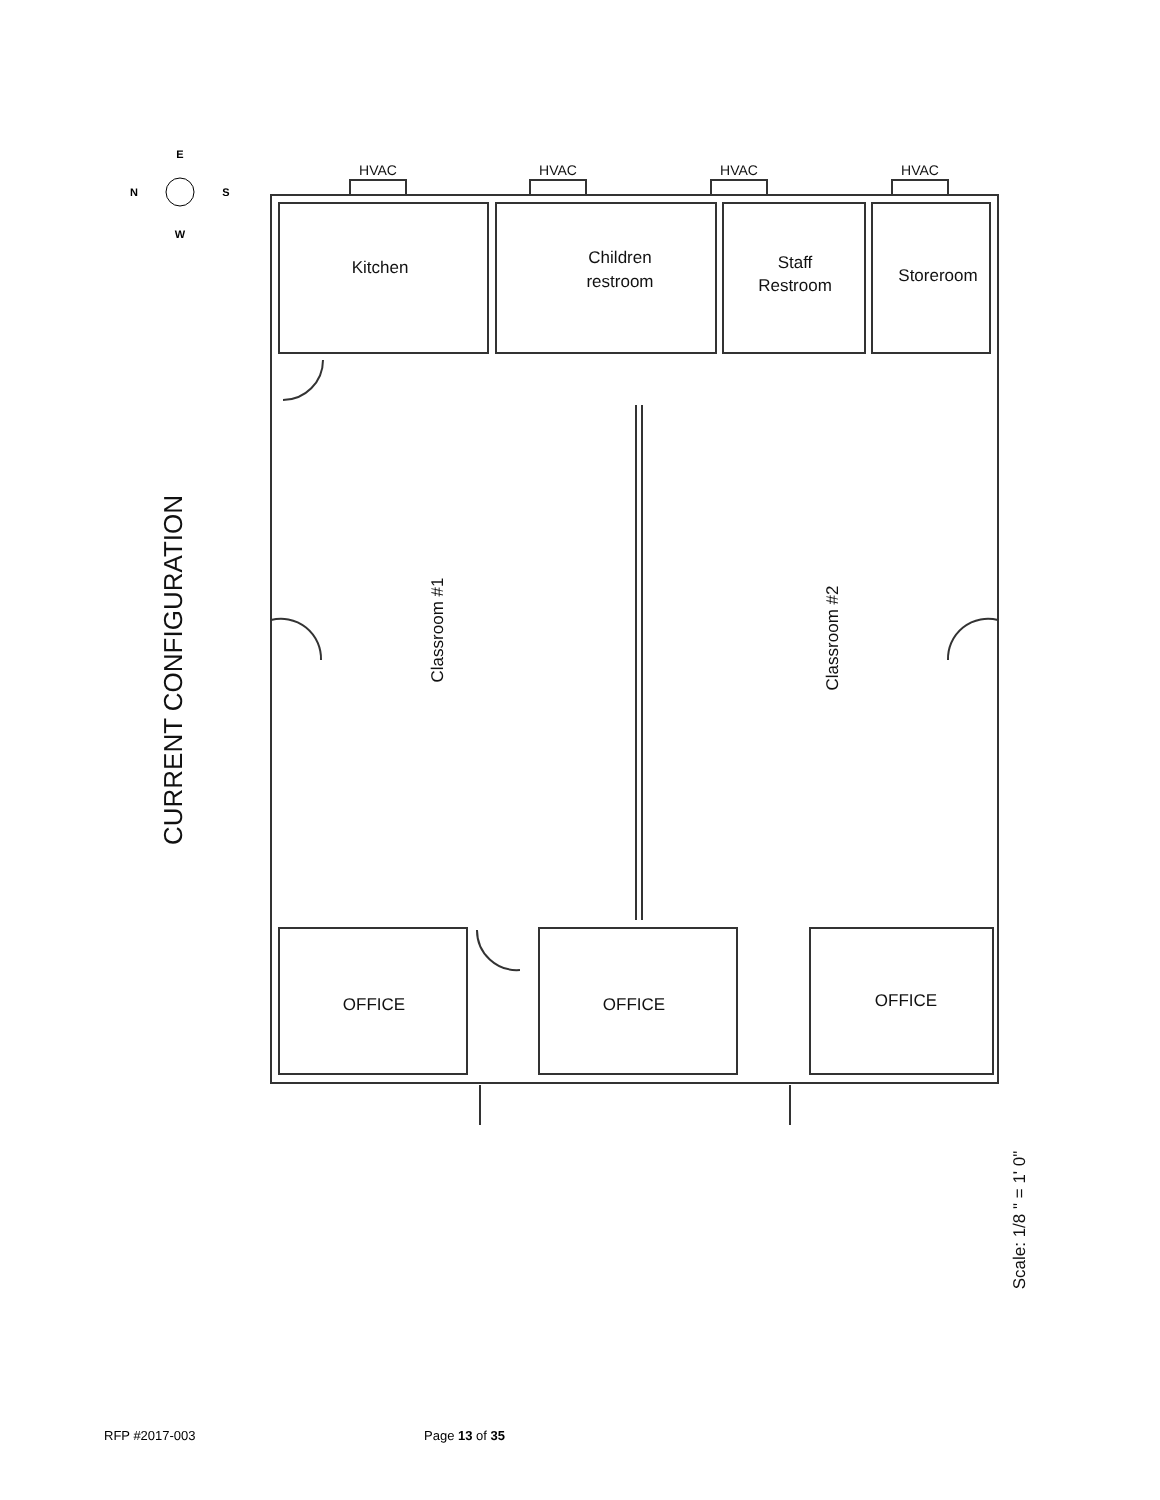HVAC
HVAC
HVAC
HVAC
Kitchen
Children
restroom
Staff
Restroom
Storeroom
OFFICE
OFFICE
OFFICE
Classroom #1
Classroom #2
CURRENT CONFIGURATION
Scale: 1/8 " = 1' 0"
E
W
N
S
RFP #2017-003 Page 13 of 35